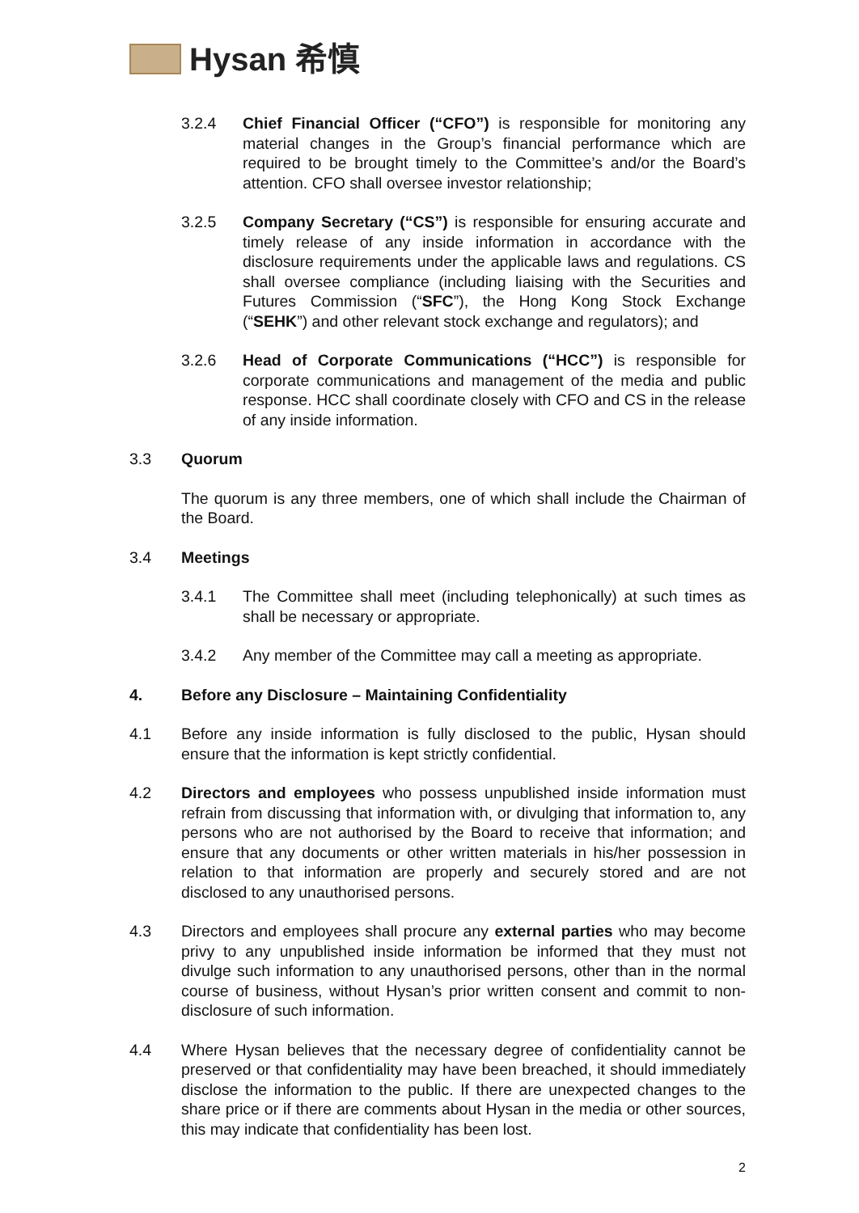Hysan 希慎
3.2.4 Chief Financial Officer (“CFO”) is responsible for monitoring any material changes in the Group’s financial performance which are required to be brought timely to the Committee’s and/or the Board’s attention. CFO shall oversee investor relationship;
3.2.5 Company Secretary (“CS”) is responsible for ensuring accurate and timely release of any inside information in accordance with the disclosure requirements under the applicable laws and regulations. CS shall oversee compliance (including liaising with the Securities and Futures Commission (“SFC”), the Hong Kong Stock Exchange (“SEHK”) and other relevant stock exchange and regulators); and
3.2.6 Head of Corporate Communications (“HCC”) is responsible for corporate communications and management of the media and public response. HCC shall coordinate closely with CFO and CS in the release of any inside information.
3.3 Quorum
The quorum is any three members, one of which shall include the Chairman of the Board.
3.4 Meetings
3.4.1 The Committee shall meet (including telephonically) at such times as shall be necessary or appropriate.
3.4.2 Any member of the Committee may call a meeting as appropriate.
4. Before any Disclosure – Maintaining Confidentiality
4.1 Before any inside information is fully disclosed to the public, Hysan should ensure that the information is kept strictly confidential.
4.2 Directors and employees who possess unpublished inside information must refrain from discussing that information with, or divulging that information to, any persons who are not authorised by the Board to receive that information; and ensure that any documents or other written materials in his/her possession in relation to that information are properly and securely stored and are not disclosed to any unauthorised persons.
4.3 Directors and employees shall procure any external parties who may become privy to any unpublished inside information be informed that they must not divulge such information to any unauthorised persons, other than in the normal course of business, without Hysan’s prior written consent and commit to non-disclosure of such information.
4.4 Where Hysan believes that the necessary degree of confidentiality cannot be preserved or that confidentiality may have been breached, it should immediately disclose the information to the public. If there are unexpected changes to the share price or if there are comments about Hysan in the media or other sources, this may indicate that confidentiality has been lost.
2